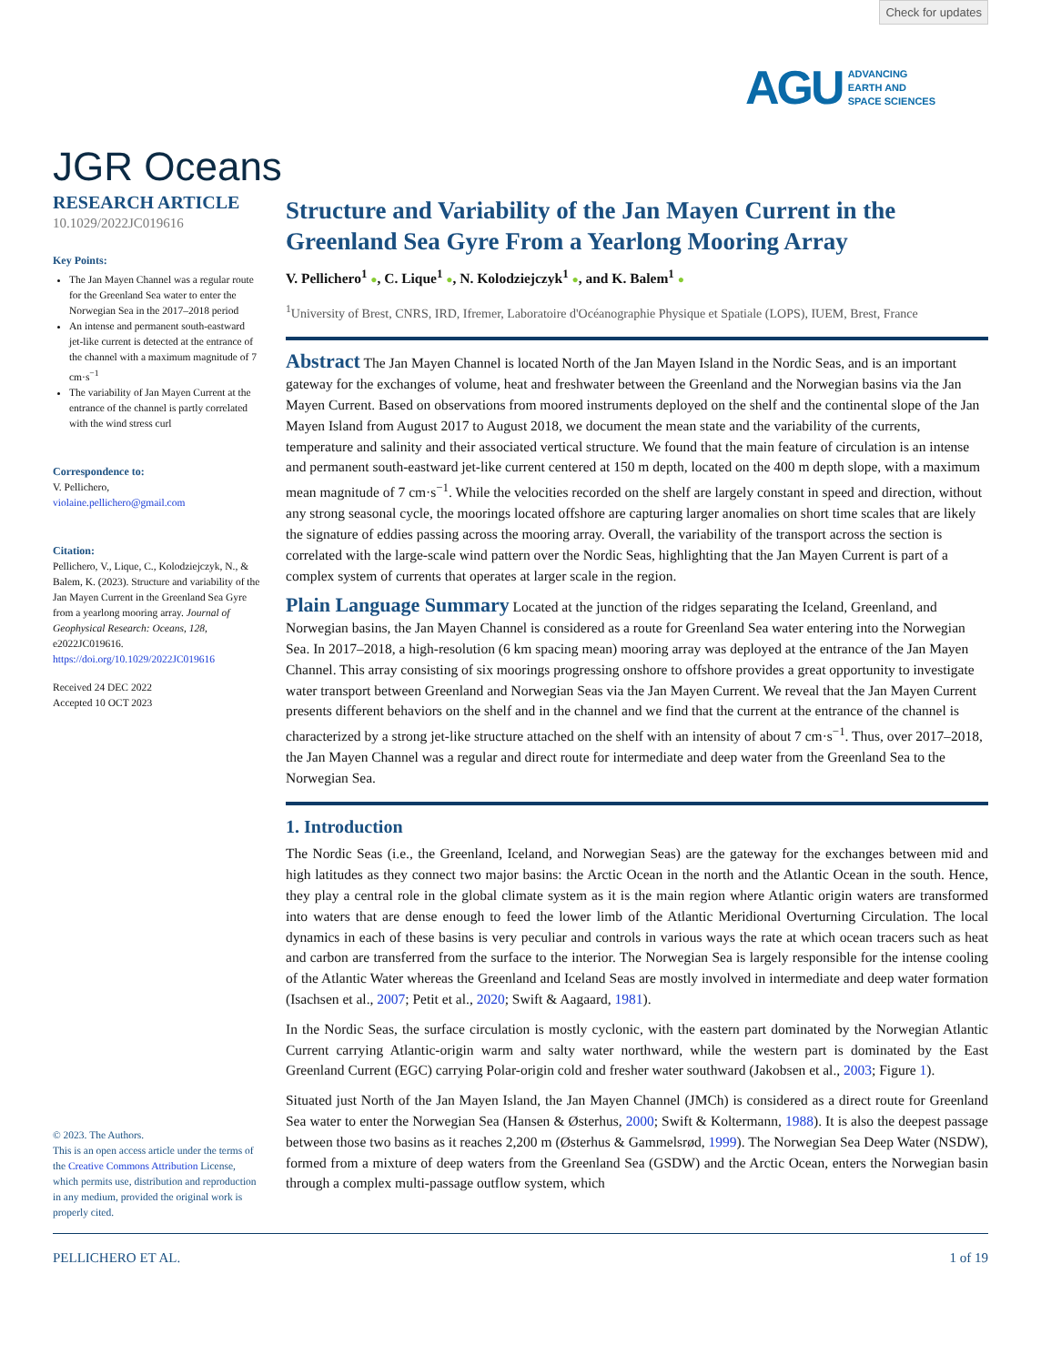Check for updates
AGU ADVANCING
EARTH AND
SPACE SCIENCES
JGR Oceans
RESEARCH ARTICLE
10.1029/2022JC019616
Key Points:
The Jan Mayen Channel was a regular route for the Greenland Sea water to enter the Norwegian Sea in the 2017–2018 period
An intense and permanent south-eastward jet-like current is detected at the entrance of the channel with a maximum magnitude of 7 cm·s<sup>−1</sup>
The variability of Jan Mayen Current at the entrance of the channel is partly correlated with the wind stress curl
Correspondence to:
V. Pellichero,
violaine.pellichero@gmail.com
Citation:
Pellichero, V., Lique, C., Kolodziejczyk, N., & Balem, K. (2023). Structure and variability of the Jan Mayen Current in the Greenland Sea Gyre from a yearlong mooring array. Journal of Geophysical Research: Oceans, 128, e2022JC019616. https://doi.org/10.1029/2022JC019616
Received 24 DEC 2022
Accepted 10 OCT 2023
© 2023. The Authors.
This is an open access article under the terms of the Creative Commons Attribution License, which permits use, distribution and reproduction in any medium, provided the original work is properly cited.
Structure and Variability of the Jan Mayen Current in the Greenland Sea Gyre From a Yearlong Mooring Array
V. Pellichero<sup>1</sup> ●, C. Lique<sup>1</sup> ●, N. Kolodziejczyk<sup>1</sup> ●, and K. Balem<sup>1</sup> ●
<sup>1</sup> University of Brest, CNRS, IRD, Ifremer, Laboratoire d'Océanographie Physique et Spatiale (LOPS), IUEM, Brest, France
Abstract The Jan Mayen Channel is located North of the Jan Mayen Island in the Nordic Seas, and is an important gateway for the exchanges of volume, heat and freshwater between the Greenland and the Norwegian basins via the Jan Mayen Current. Based on observations from moored instruments deployed on the shelf and the continental slope of the Jan Mayen Island from August 2017 to August 2018, we document the mean state and the variability of the currents, temperature and salinity and their associated vertical structure. We found that the main feature of circulation is an intense and permanent south-eastward jet-like current centered at 150 m depth, located on the 400 m depth slope, with a maximum mean magnitude of 7 cm·s<sup>−1</sup>. While the velocities recorded on the shelf are largely constant in speed and direction, without any strong seasonal cycle, the moorings located offshore are capturing larger anomalies on short time scales that are likely the signature of eddies passing across the mooring array. Overall, the variability of the transport across the section is correlated with the large-scale wind pattern over the Nordic Seas, highlighting that the Jan Mayen Current is part of a complex system of currents that operates at larger scale in the region.
Plain Language Summary Located at the junction of the ridges separating the Iceland, Greenland, and Norwegian basins, the Jan Mayen Channel is considered as a route for Greenland Sea water entering into the Norwegian Sea. In 2017–2018, a high-resolution (6 km spacing mean) mooring array was deployed at the entrance of the Jan Mayen Channel. This array consisting of six moorings progressing onshore to offshore provides a great opportunity to investigate water transport between Greenland and Norwegian Seas via the Jan Mayen Current. We reveal that the Jan Mayen Current presents different behaviors on the shelf and in the channel and we find that the current at the entrance of the channel is characterized by a strong jet-like structure attached on the shelf with an intensity of about 7 cm·s<sup>−1</sup>. Thus, over 2017–2018, the Jan Mayen Channel was a regular and direct route for intermediate and deep water from the Greenland Sea to the Norwegian Sea.
1. Introduction
The Nordic Seas (i.e., the Greenland, Iceland, and Norwegian Seas) are the gateway for the exchanges between mid and high latitudes as they connect two major basins: the Arctic Ocean in the north and the Atlantic Ocean in the south. Hence, they play a central role in the global climate system as it is the main region where Atlantic origin waters are transformed into waters that are dense enough to feed the lower limb of the Atlantic Meridional Overturning Circulation. The local dynamics in each of these basins is very peculiar and controls in various ways the rate at which ocean tracers such as heat and carbon are transferred from the surface to the interior. The Norwegian Sea is largely responsible for the intense cooling of the Atlantic Water whereas the Greenland and Iceland Seas are mostly involved in intermediate and deep water formation (Isachsen et al., 2007; Petit et al., 2020; Swift & Aagaard, 1981).
In the Nordic Seas, the surface circulation is mostly cyclonic, with the eastern part dominated by the Norwegian Atlantic Current carrying Atlantic-origin warm and salty water northward, while the western part is dominated by the East Greenland Current (EGC) carrying Polar-origin cold and fresher water southward (Jakobsen et al., 2003; Figure 1).
Situated just North of the Jan Mayen Island, the Jan Mayen Channel (JMCh) is considered as a direct route for Greenland Sea water to enter the Norwegian Sea (Hansen & Østerhus, 2000; Swift & Koltermann, 1988). It is also the deepest passage between those two basins as it reaches 2,200 m (Østerhus & Gammelsrød, 1999). The Norwegian Sea Deep Water (NSDW), formed from a mixture of deep waters from the Greenland Sea (GSDW) and the Arctic Ocean, enters the Norwegian basin through a complex multi-passage outflow system, which
PELLICHERO ET AL. 1 of 19